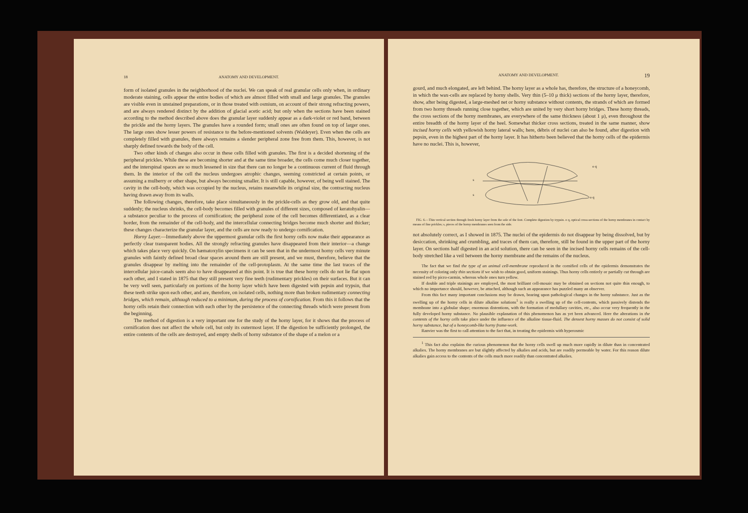18 ANATOMY AND DEVELOPMENT.
form of isolated granules in the neighborhood of the nuclei. We can speak of real granular cells only when, in ordinary moderate staining, cells appear the entire bodies of which are almost filled with small and large granules. The granules are visible even in unstained preparations, or in those treated with osmium, on account of their strong refracting powers, and are always rendered distinct by the addition of glacial acetic acid; but only when the sections have been stained according to the method described above does the granular layer suddenly appear as a dark-violet or red band, between the prickle and the horny layers. The granules have a rounded form; small ones are often found on top of larger ones. The large ones show lesser powers of resistance to the before-mentioned solvents (Waldeyer). Even when the cells are completely filled with granules, there always remains a slender peripheral zone free from them. This, however, is not sharply defined towards the body of the cell.
Two other kinds of changes also occur in these cells filled with granules. The first is a decided shortening of the peripheral prickles. While these are becoming shorter and at the same time broader, the cells come much closer together, and the interspinal spaces are so much lessened in size that there can no longer be a continuous current of fluid through them. In the interior of the cell the nucleus undergoes atrophic changes, seeming constricted at certain points, or assuming a mulberry or other shape, but always becoming smaller. It is still capable, however, of being well stained. The cavity in the cell-body, which was occupied by the nucleus, retains meanwhile its original size, the contracting nucleus having drawn away from its walls.
The following changes, therefore, take place simultaneously in the prickle-cells as they grow old, and that quite suddenly; the nucleus shrinks, the cell-body becomes filled with granules of different sizes, composed of keratohyalin—a substance peculiar to the process of cornification; the peripheral zone of the cell becomes differentiated, as a clear border, from the remainder of the cell-body, and the intercellular connecting bridges become much shorter and thicker; these changes characterize the granular layer, and the cells are now ready to undergo cornification.
Horny Layer.—Immediately above the uppermost granular cells the first horny cells now make their appearance as perfectly clear transparent bodies. All the strongly refracting granules have disappeared from their interior—a change which takes place very quickly. On hæmatoxylin specimens it can be seen that in the undermost horny cells very minute granules with faintly defined broad clear spaces around them are still present, and we must, therefore, believe that the granules disappear by melting into the remainder of the cell-protoplasm. At the same time the last traces of the intercellular juice-canals seem also to have disappeared at this point. It is true that these horny cells do not lie flat upon each other, and I stated in 1875 that they still present very fine teeth (rudimentary prickles) on their surfaces. But it can be very well seen, particularly on portions of the horny layer which have been digested with pepsin and trypsin, that these teeth strike upon each other, and are, therefore, on isolated cells, nothing more than broken rudimentary connecting bridges, which remain, although reduced to a minimum, during the process of cornification. From this it follows that the horny cells retain their connection with each other by the persistence of the connecting threads which were present from the beginning.
The method of digestion is a very important one for the study of the horny layer, for it shows that the process of cornification does not affect the whole cell, but only its outermost layer. If the digestion be sufficiently prolonged, the entire contents of the cells are destroyed, and empty shells of horny substance of the shape of a melon or a
ANATOMY AND DEVELOPMENT. 19
gourd, and much elongated, are left behind. The horny layer as a whole has, therefore, the structure of a honeycomb, in which the wax-cells are replaced by horny shells. Very thin (5–10 μ thick) sections of the horny layer, therefore, show, after being digested, a large-meshed net or horny substance without contents, the strands of which are formed from two horny threads running close together, which are united by very short horny bridges. These horny threads, the cross sections of the horny membranes, are everywhere of the same thickness (about 1 μ), even throughout the entire breadth of the horny layer of the heel. Somewhat thicker cross sections, treated in the same manner, show incised horny cells with yellowish horny lateral walls; here, débris of nuclei can also be found, after digestion with pepsin, even in the highest part of the horny layer. It has hitherto been believed that the horny cells of the epidermis have no nuclei. This is, however,
o q
s
s
o q
FIG. 6.—Thin vertical section through fresh horny layer from the sole of the foot. Complete digestion by trypsin. o q, optical cross-sections of the horny membranes in contact by means of fine prickles; s, pieces of the horny membranes seen from the side.
not absolutely correct, as I showed in 1875. The nuclei of the epidermis do not disappear by being dissolved, but by desiccation, shrinking and crumbling, and traces of them can, therefore, still be found in the upper part of the horny layer. On sections half digested in an acid solution, there can be seen in the incised horny cells remains of the cell-body stretched like a veil between the horny membrane and the remains of the nucleus.
The fact that we find the type of an animal cell-membrane reproduced in the cornified cells of the epidermis demonstrates the necessity of coloring only thin sections if we wish to obtain good, uniform stainings. Thus horny cells entirely or partially cut through are stained red by picro-carmin, whereas whole ones turn yellow.
If double and triple stainings are employed, the most brilliant cell-mosaic may be obtained on sections not quite thin enough, to which no importance should, however, be attached, although such an appearance has puzzled many an observer.
From this fact many important conclusions may be drawn, bearing upon pathological changes in the horny substance. Just as the swelling up of the horny cells in dilute alkaline solutions<sup>1</sup> is really a swelling up of the cell-contents, which passively distends the membrane into a globular shape; enormous distentions, with the formation of medullary cavities, etc., also occur very frequently in the fully developed horny substance. No plausible explanation of this phenomenon has as yet been advanced. Here the alterations in the contents of the horny cells take place under the influence of the alkaline tissue-fluid. The densest horny masses do not consist of solid horny substance, but of a honeycomb-like horny frame-work.
Ranvier was the first to call attention to the fact that, in treating the epidermis with hyperosmic
<sup>1</sup> This fact also explains the curious phenomenon that the horny cells swell up much more rapidly in dilute than in concentrated alkalies. The horny membranes are but slightly affected by alkalies and acids, but are readily permeable by water. For this reason dilute alkalies gain access to the contents of the cells much more readily than concentrated alkalies.